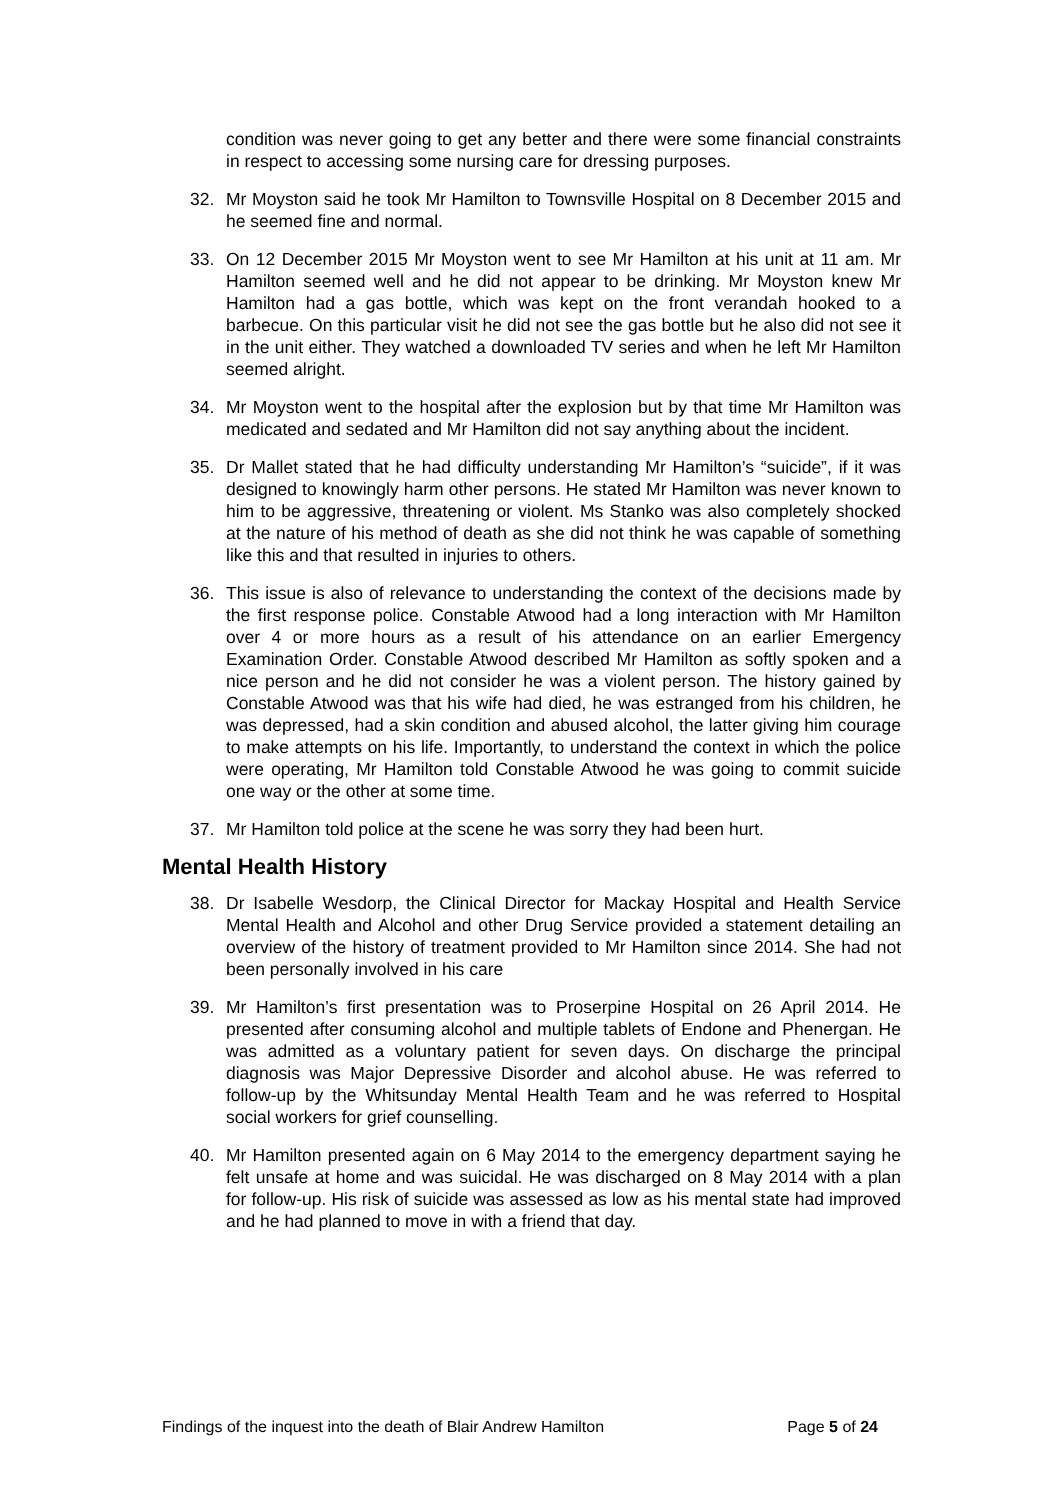condition was never going to get any better and there were some financial constraints in respect to accessing some nursing care for dressing purposes.
32. Mr Moyston said he took Mr Hamilton to Townsville Hospital on 8 December 2015 and he seemed fine and normal.
33. On 12 December 2015 Mr Moyston went to see Mr Hamilton at his unit at 11 am. Mr Hamilton seemed well and he did not appear to be drinking. Mr Moyston knew Mr Hamilton had a gas bottle, which was kept on the front verandah hooked to a barbecue. On this particular visit he did not see the gas bottle but he also did not see it in the unit either. They watched a downloaded TV series and when he left Mr Hamilton seemed alright.
34. Mr Moyston went to the hospital after the explosion but by that time Mr Hamilton was medicated and sedated and Mr Hamilton did not say anything about the incident.
35. Dr Mallet stated that he had difficulty understanding Mr Hamilton’s “suicide”, if it was designed to knowingly harm other persons. He stated Mr Hamilton was never known to him to be aggressive, threatening or violent. Ms Stanko was also completely shocked at the nature of his method of death as she did not think he was capable of something like this and that resulted in injuries to others.
36. This issue is also of relevance to understanding the context of the decisions made by the first response police. Constable Atwood had a long interaction with Mr Hamilton over 4 or more hours as a result of his attendance on an earlier Emergency Examination Order. Constable Atwood described Mr Hamilton as softly spoken and a nice person and he did not consider he was a violent person. The history gained by Constable Atwood was that his wife had died, he was estranged from his children, he was depressed, had a skin condition and abused alcohol, the latter giving him courage to make attempts on his life. Importantly, to understand the context in which the police were operating, Mr Hamilton told Constable Atwood he was going to commit suicide one way or the other at some time.
37. Mr Hamilton told police at the scene he was sorry they had been hurt.
Mental Health History
38. Dr Isabelle Wesdorp, the Clinical Director for Mackay Hospital and Health Service Mental Health and Alcohol and other Drug Service provided a statement detailing an overview of the history of treatment provided to Mr Hamilton since 2014. She had not been personally involved in his care
39. Mr Hamilton’s first presentation was to Proserpine Hospital on 26 April 2014. He presented after consuming alcohol and multiple tablets of Endone and Phenergan. He was admitted as a voluntary patient for seven days. On discharge the principal diagnosis was Major Depressive Disorder and alcohol abuse. He was referred to follow-up by the Whitsunday Mental Health Team and he was referred to Hospital social workers for grief counselling.
40. Mr Hamilton presented again on 6 May 2014 to the emergency department saying he felt unsafe at home and was suicidal. He was discharged on 8 May 2014 with a plan for follow-up. His risk of suicide was assessed as low as his mental state had improved and he had planned to move in with a friend that day.
Findings of the inquest into the death of Blair Andrew Hamilton Page 5 of 24